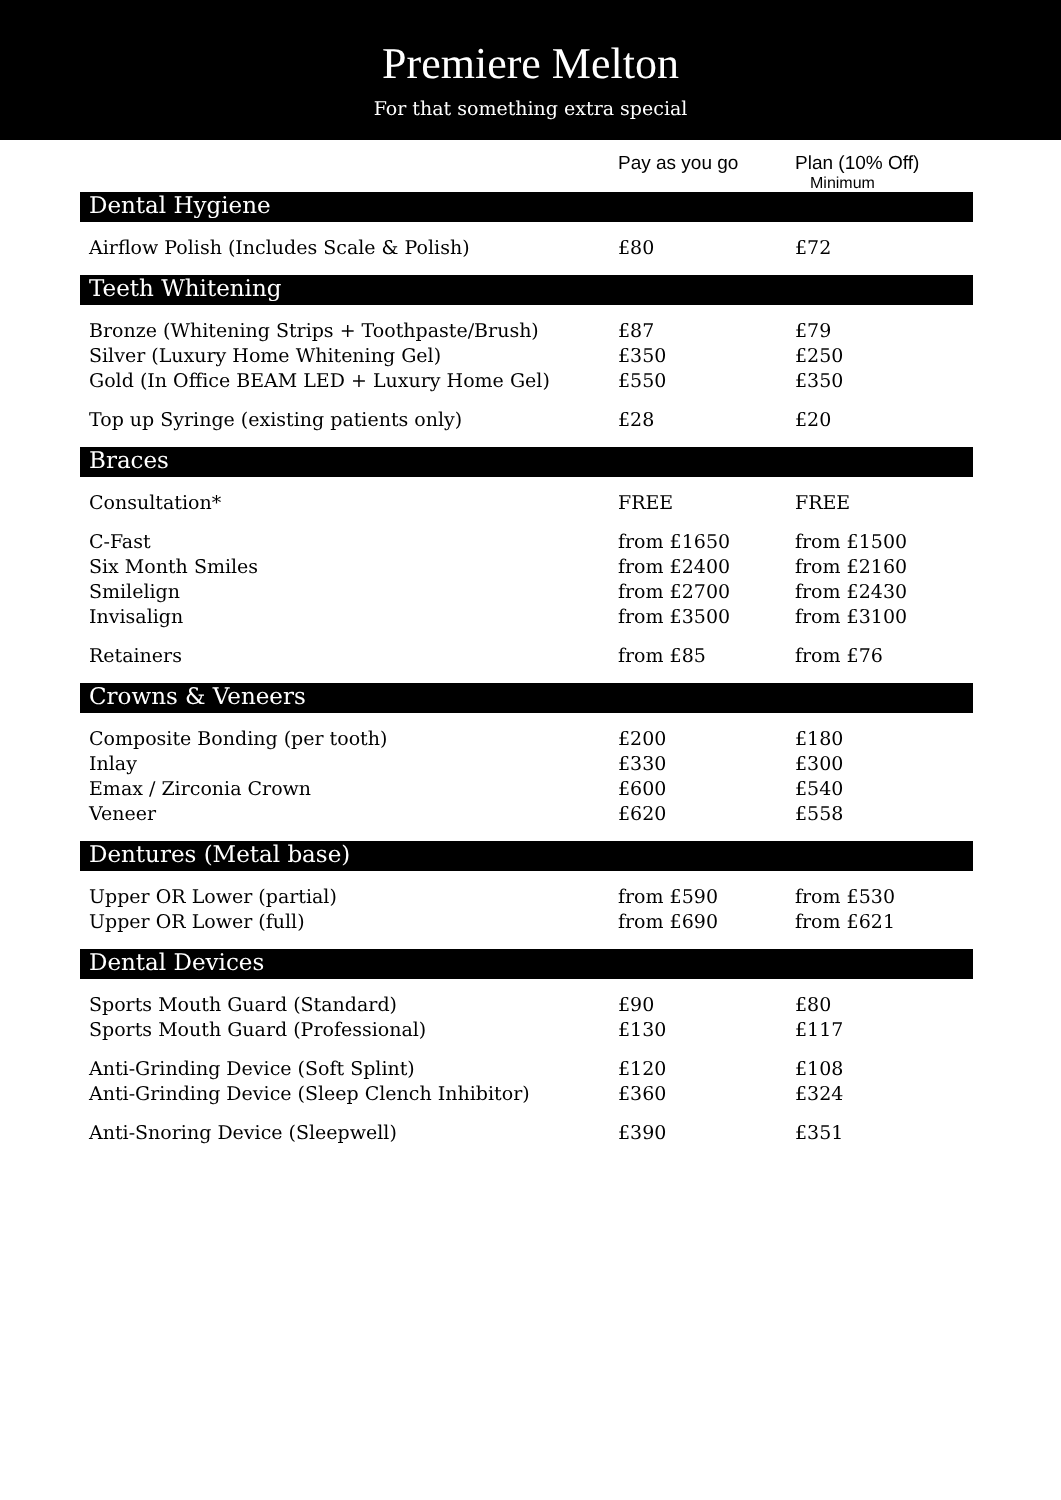Premiere Melton
For that something extra special
| | Pay as you go | Plan (10% Off) Minimum |
| --- | --- | --- |
| Dental Hygiene | | |
| Airflow Polish (Includes Scale & Polish) | £80 | £72 |
| Teeth Whitening | | |
| Bronze (Whitening Strips + Toothpaste/Brush) | £87 | £79 |
| Silver (Luxury Home Whitening Gel) | £350 | £250 |
| Gold (In Office BEAM LED + Luxury Home Gel) | £550 | £350 |
| Top up Syringe (existing patients only) | £28 | £20 |
| Braces | | |
| Consultation* | FREE | FREE |
| C-Fast | from £1650 | from £1500 |
| Six Month Smiles | from £2400 | from £2160 |
| Smilelign | from £2700 | from £2430 |
| Invisalign | from £3500 | from £3100 |
| Retainers | from £85 | from £76 |
| Crowns & Veneers | | |
| Composite Bonding (per tooth) | £200 | £180 |
| Inlay | £330 | £300 |
| Emax / Zirconia Crown | £600 | £540 |
| Veneer | £620 | £558 |
| Dentures (Metal base) | | |
| Upper OR Lower (partial) | from £590 | from £530 |
| Upper OR Lower (full) | from £690 | from £621 |
| Dental Devices | | |
| Sports Mouth Guard (Standard) | £90 | £80 |
| Sports Mouth Guard (Professional) | £130 | £117 |
| Anti-Grinding Device (Soft Splint) | £120 | £108 |
| Anti-Grinding Device (Sleep Clench Inhibitor) | £360 | £324 |
| Anti-Snoring Device (Sleepwell) | £390 | £351 |